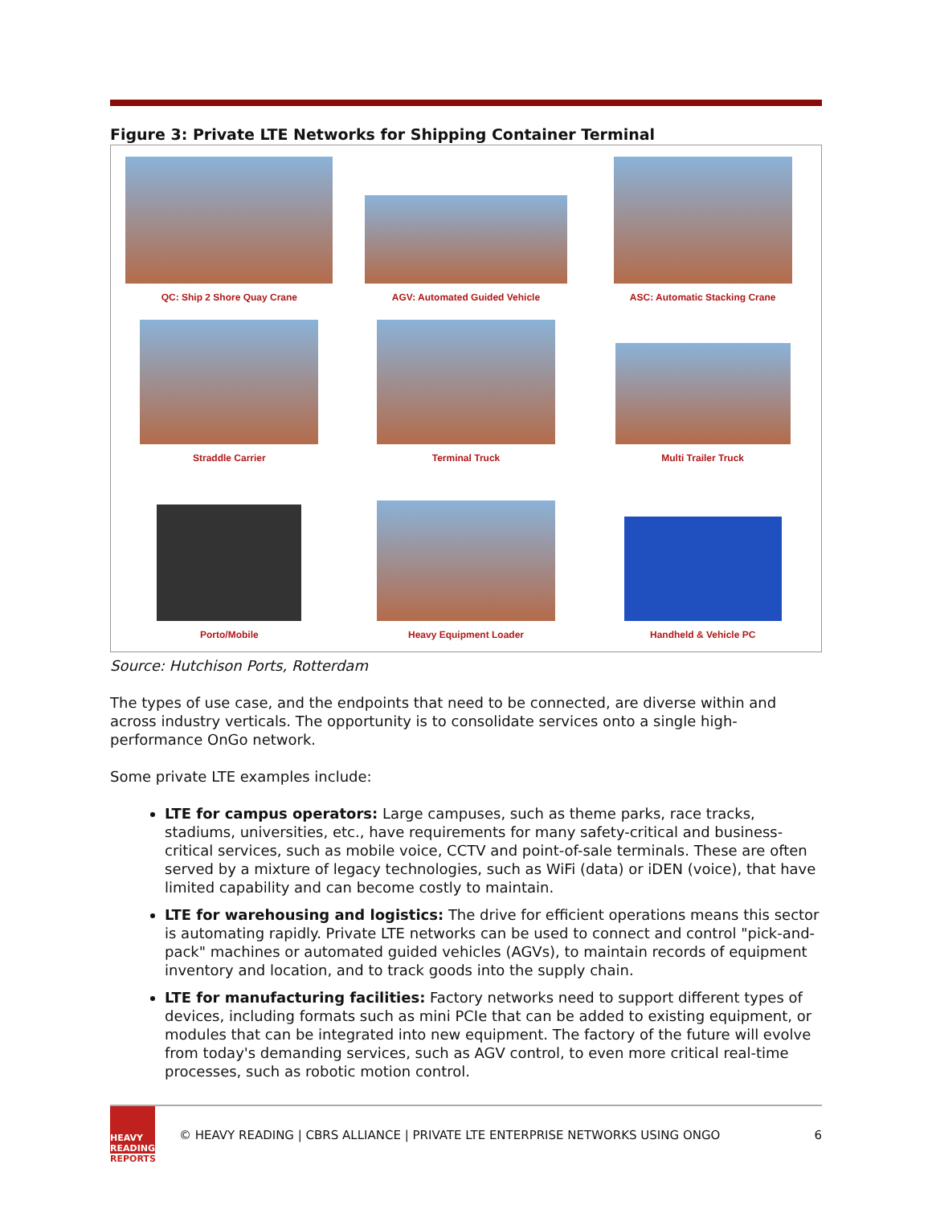Figure 3: Private LTE Networks for Shipping Container Terminal
QC: Ship 2 Shore Quay Crane
AGV: Automated Guided Vehicle
ASC: Automatic Stacking Crane
Straddle Carrier
Terminal Truck
Multi Trailer Truck
Porto/Mobile
Heavy Equipment Loader
Handheld & Vehicle PC
Source: Hutchison Ports, Rotterdam
The types of use case, and the endpoints that need to be connected, are diverse within and across industry verticals. The opportunity is to consolidate services onto a single high-performance OnGo network.
Some private LTE examples include:
LTE for campus operators: Large campuses, such as theme parks, race tracks, stadiums, universities, etc., have requirements for many safety-critical and business-critical services, such as mobile voice, CCTV and point-of-sale terminals. These are often served by a mixture of legacy technologies, such as WiFi (data) or iDEN (voice), that have limited capability and can become costly to maintain.
LTE for warehousing and logistics: The drive for efficient operations means this sector is automating rapidly. Private LTE networks can be used to connect and control "pick-and-pack" machines or automated guided vehicles (AGVs), to maintain records of equipment inventory and location, and to track goods into the supply chain.
LTE for manufacturing facilities: Factory networks need to support different types of devices, including formats such as mini PCIe that can be added to existing equipment, or modules that can be integrated into new equipment. The factory of the future will evolve from today's demanding services, such as AGV control, to even more critical real-time processes, such as robotic motion control.
HEAVY READING
REPORTS
© HEAVY READING | CBRS ALLIANCE | PRIVATE LTE ENTERPRISE NETWORKS USING ONGO
6